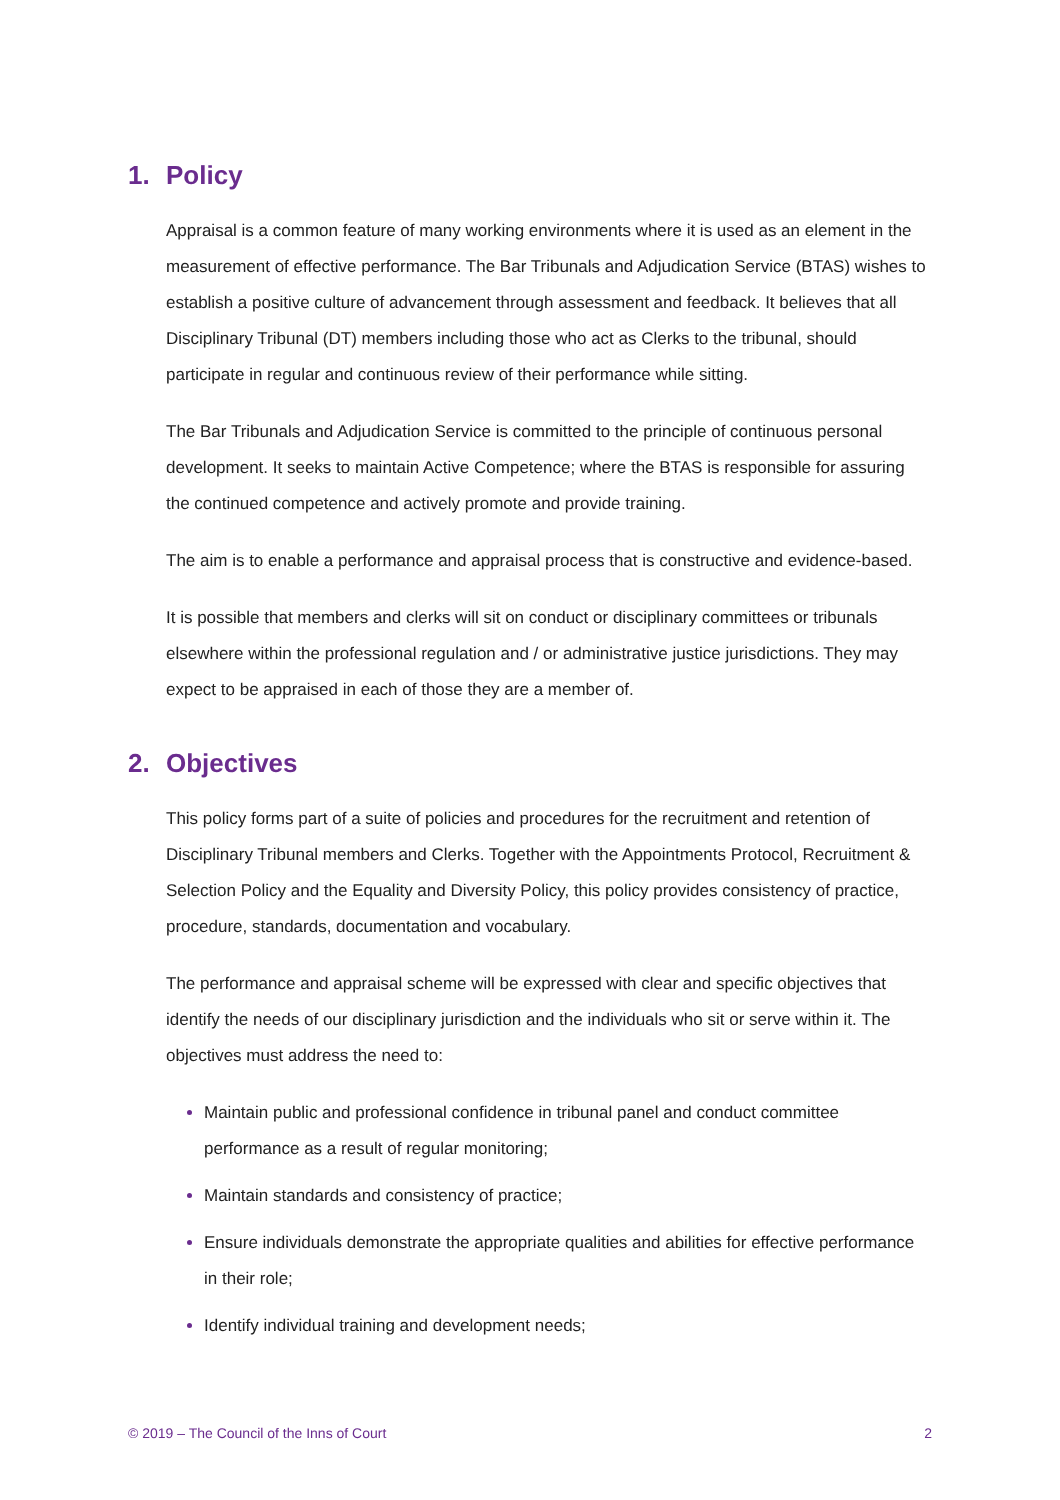1. Policy
Appraisal is a common feature of many working environments where it is used as an element in the measurement of effective performance. The Bar Tribunals and Adjudication Service (BTAS) wishes to establish a positive culture of advancement through assessment and feedback. It believes that all Disciplinary Tribunal (DT) members including those who act as Clerks to the tribunal, should participate in regular and continuous review of their performance while sitting.
The Bar Tribunals and Adjudication Service is committed to the principle of continuous personal development. It seeks to maintain Active Competence; where the BTAS is responsible for assuring the continued competence and actively promote and provide training.
The aim is to enable a performance and appraisal process that is constructive and evidence-based.
It is possible that members and clerks will sit on conduct or disciplinary committees or tribunals elsewhere within the professional regulation and / or administrative justice jurisdictions. They may expect to be appraised in each of those they are a member of.
2. Objectives
This policy forms part of a suite of policies and procedures for the recruitment and retention of Disciplinary Tribunal members and Clerks. Together with the Appointments Protocol, Recruitment & Selection Policy and the Equality and Diversity Policy, this policy provides consistency of practice, procedure, standards, documentation and vocabulary.
The performance and appraisal scheme will be expressed with clear and specific objectives that identify the needs of our disciplinary jurisdiction and the individuals who sit or serve within it. The objectives must address the need to:
Maintain public and professional confidence in tribunal panel and conduct committee performance as a result of regular monitoring;
Maintain standards and consistency of practice;
Ensure individuals demonstrate the appropriate qualities and abilities for effective performance in their role;
Identify individual training and development needs;
© 2019 – The Council of the Inns of Court 2